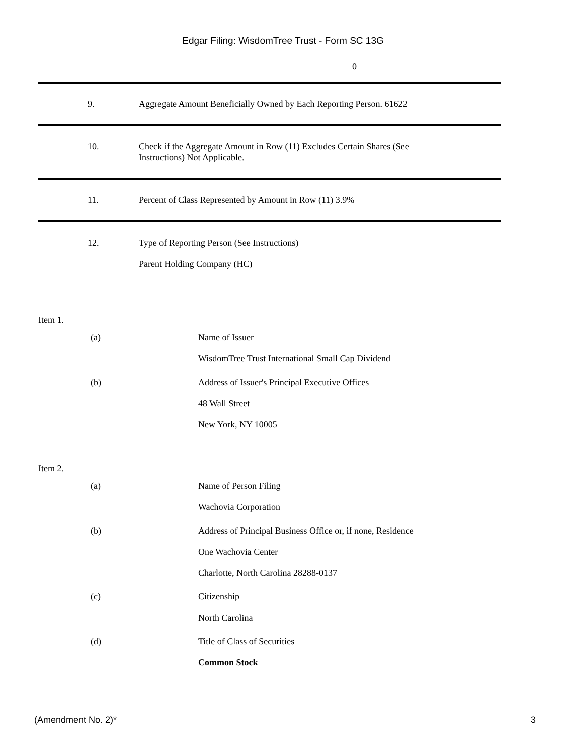Edgar Filing: WisdomTree Trust - Form SC 13G
0
| 9. | Aggregate Amount Beneficially Owned by Each Reporting Person. 61622 |
| 10. | Check if the Aggregate Amount in Row (11) Excludes Certain Shares (See Instructions) Not Applicable. |
| 11. | Percent of Class Represented by Amount in Row (11) 3.9% |
| 12. | Type of Reporting Person (See Instructions) Parent Holding Company (HC) |
Item 1.
| (a) | Name of Issuer WisdomTree Trust International Small Cap Dividend |
| (b) | Address of Issuer's Principal Executive Offices 48 Wall Street New York, NY 10005 |
Item 2.
| (a) | Name of Person Filing Wachovia Corporation |
| (b) | Address of Principal Business Office or, if none, Residence One Wachovia Center Charlotte, North Carolina 28288-0137 |
| (c) | Citizenship North Carolina |
| (d) | Title of Class of Securities Common Stock |
(Amendment No. 2)* 3